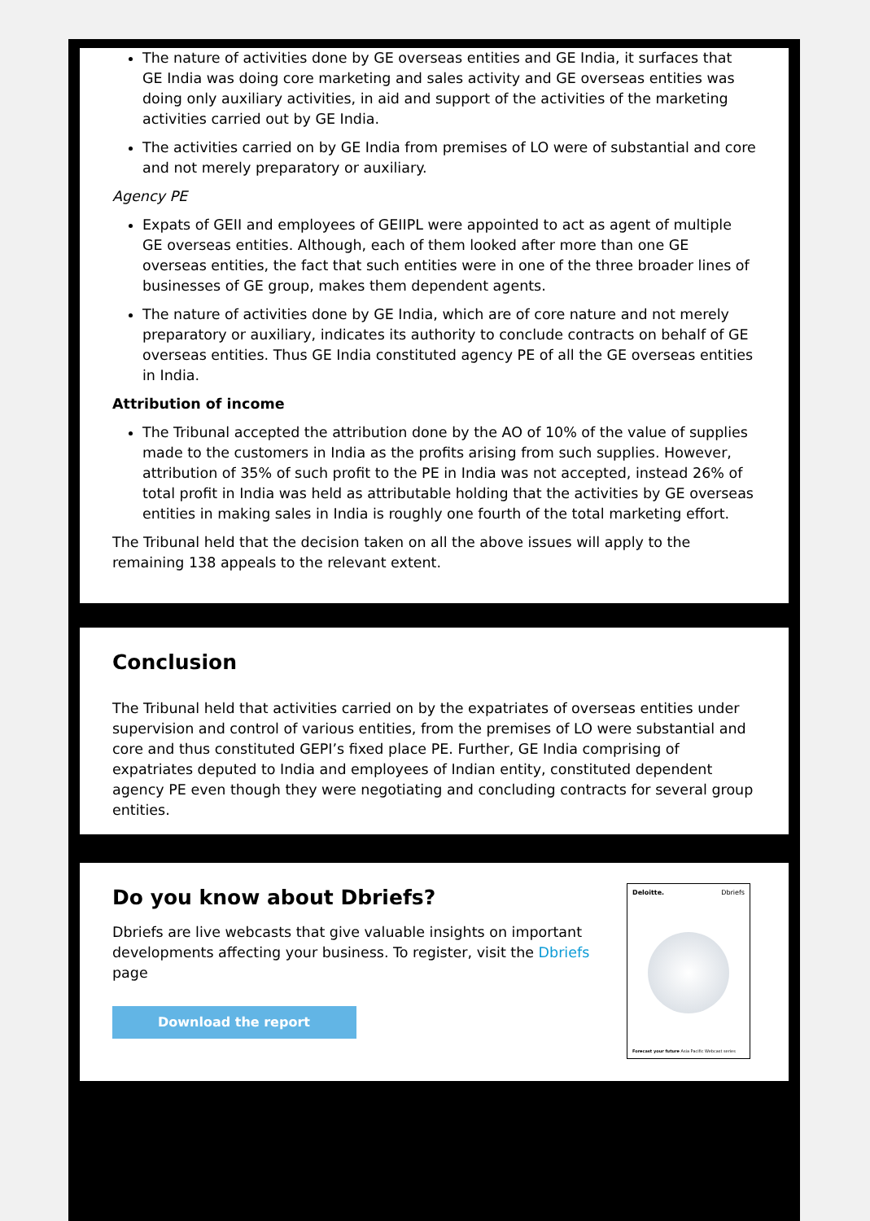The nature of activities done by GE overseas entities and GE India, it surfaces that GE India was doing core marketing and sales activity and GE overseas entities was doing only auxiliary activities, in aid and support of the activities of the marketing activities carried out by GE India.
The activities carried on by GE India from premises of LO were of substantial and core and not merely preparatory or auxiliary.
Agency PE
Expats of GEII and employees of GEIIPL were appointed to act as agent of multiple GE overseas entities. Although, each of them looked after more than one GE overseas entities, the fact that such entities were in one of the three broader lines of businesses of GE group, makes them dependent agents.
The nature of activities done by GE India, which are of core nature and not merely preparatory or auxiliary, indicates its authority to conclude contracts on behalf of GE overseas entities. Thus GE India constituted agency PE of all the GE overseas entities in India.
Attribution of income
The Tribunal accepted the attribution done by the AO of 10% of the value of supplies made to the customers in India as the profits arising from such supplies. However, attribution of 35% of such profit to the PE in India was not accepted, instead 26% of total profit in India was held as attributable holding that the activities by GE overseas entities in making sales in India is roughly one fourth of the total marketing effort.
The Tribunal held that the decision taken on all the above issues will apply to the remaining 138 appeals to the relevant extent.
Conclusion
The Tribunal held that activities carried on by the expatriates of overseas entities under supervision and control of various entities, from the premises of LO were substantial and core and thus constituted GEPI’s fixed place PE. Further, GE India comprising of expatriates deputed to India and employees of Indian entity, constituted dependent agency PE even though they were negotiating and concluding contracts for several group entities.
Do you know about Dbriefs?
Dbriefs are live webcasts that give valuable insights on important developments affecting your business. To register, visit the Dbriefs page
Download the report
Deloitte. Dbriefs
Forecast your future Asia Pacific Webcast series